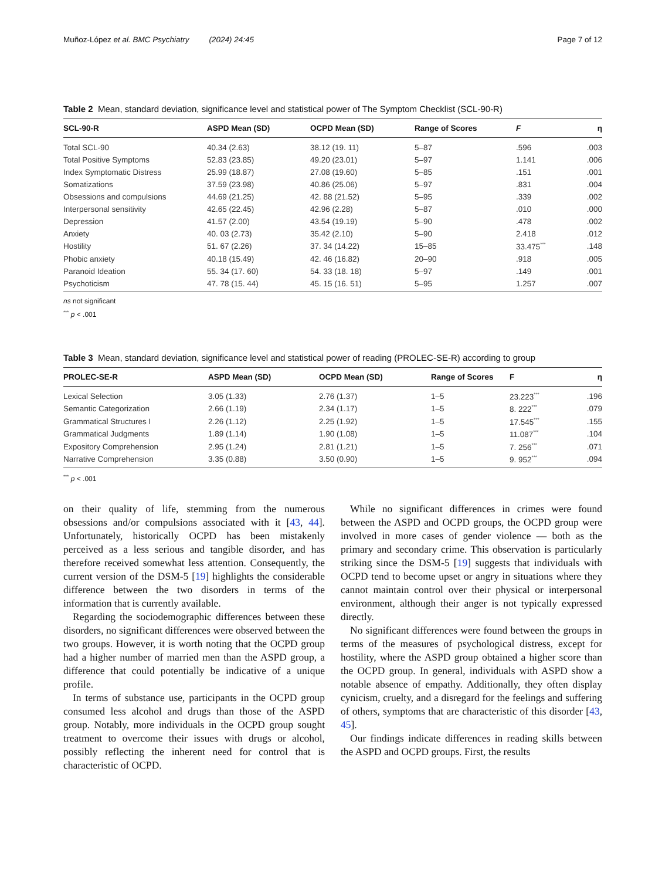Muñoz-López et al. BMC Psychiatry (2024) 24:45 Page 7 of 12
Table 2 Mean, standard deviation, significance level and statistical power of The Symptom Checklist (SCL-90-R)
| SCL-90-R | ASPD Mean (SD) | OCPD Mean (SD) | Range of Scores | F | η |
| --- | --- | --- | --- | --- | --- |
| Total SCL-90 | 40.34 (2.63) | 38.12 (19. 11) | 5–87 | .596 | .003 |
| Total Positive Symptoms | 52.83 (23.85) | 49.20 (23.01) | 5–97 | 1.141 | .006 |
| Index Symptomatic Distress | 25.99 (18.87) | 27.08 (19.60) | 5–85 | .151 | .001 |
| Somatizations | 37.59 (23.98) | 40.86 (25.06) | 5–97 | .831 | .004 |
| Obsessions and compulsions | 44.69 (21.25) | 42. 88 (21.52) | 5–95 | .339 | .002 |
| Interpersonal sensitivity | 42.65 (22.45) | 42.96 (2.28) | 5–87 | .010 | .000 |
| Depression | 41.57 (2.00) | 43.54 (19.19) | 5–90 | .478 | .002 |
| Anxiety | 40. 03 (2.73) | 35.42 (2.10) | 5–90 | 2.418 | .012 |
| Hostility | 51. 67 (2.26) | 37. 34 (14.22) | 15–85 | 33.475<sup>***</sup> | .148 |
| Phobic anxiety | 40.18 (15.49) | 42. 46 (16.82) | 20–90 | .918 | .005 |
| Paranoid Ideation | 55. 34 (17. 60) | 54. 33 (18. 18) | 5–97 | .149 | .001 |
| Psychoticism | 47. 78 (15. 44) | 45. 15 (16. 51) | 5–95 | 1.257 | .007 |
ns not significant
<sup>***</sup> p < .001
Table 3 Mean, standard deviation, significance level and statistical power of reading (PROLEC-SE-R) according to group
| PROLEC-SE-R | ASPD Mean (SD) | OCPD Mean (SD) | Range of Scores | F | η |
| --- | --- | --- | --- | --- | --- |
| Lexical Selection | 3.05 (1.33) | 2.76 (1.37) | 1–5 | 23.223<sup>***</sup> | .196 |
| Semantic Categorization | 2.66 (1.19) | 2.34 (1.17) | 1–5 | 8. 222<sup>***</sup> | .079 |
| Grammatical Structures I | 2.26 (1.12) | 2.25 (1.92) | 1–5 | 17.545<sup>***</sup> | .155 |
| Grammatical Judgments | 1.89 (1.14) | 1.90 (1.08) | 1–5 | 11.087<sup>***</sup> | .104 |
| Expository Comprehension | 2.95 (1.24) | 2.81 (1.21) | 1–5 | 7. 256<sup>***</sup> | .071 |
| Narrative Comprehension | 3.35 (0.88) | 3.50 (0.90) | 1–5 | 9. 952<sup>***</sup> | .094 |
<sup>***</sup> p < .001
on their quality of life, stemming from the numerous obsessions and/or compulsions associated with it [43, 44]. Unfortunately, historically OCPD has been mistakenly perceived as a less serious and tangible disorder, and has therefore received somewhat less attention. Consequently, the current version of the DSM-5 [19] highlights the considerable difference between the two disorders in terms of the information that is currently available.
Regarding the sociodemographic differences between these disorders, no significant differences were observed between the two groups. However, it is worth noting that the OCPD group had a higher number of married men than the ASPD group, a difference that could potentially be indicative of a unique profile.
In terms of substance use, participants in the OCPD group consumed less alcohol and drugs than those of the ASPD group. Notably, more individuals in the OCPD group sought treatment to overcome their issues with drugs or alcohol, possibly reflecting the inherent need for control that is characteristic of OCPD.
While no significant differences in crimes were found between the ASPD and OCPD groups, the OCPD group were involved in more cases of gender violence — both as the primary and secondary crime. This observation is particularly striking since the DSM-5 [19] suggests that individuals with OCPD tend to become upset or angry in situations where they cannot maintain control over their physical or interpersonal environment, although their anger is not typically expressed directly.
No significant differences were found between the groups in terms of the measures of psychological distress, except for hostility, where the ASPD group obtained a higher score than the OCPD group. In general, individuals with ASPD show a notable absence of empathy. Additionally, they often display cynicism, cruelty, and a disregard for the feelings and suffering of others, symptoms that are characteristic of this disorder [43, 45].
Our findings indicate differences in reading skills between the ASPD and OCPD groups. First, the results